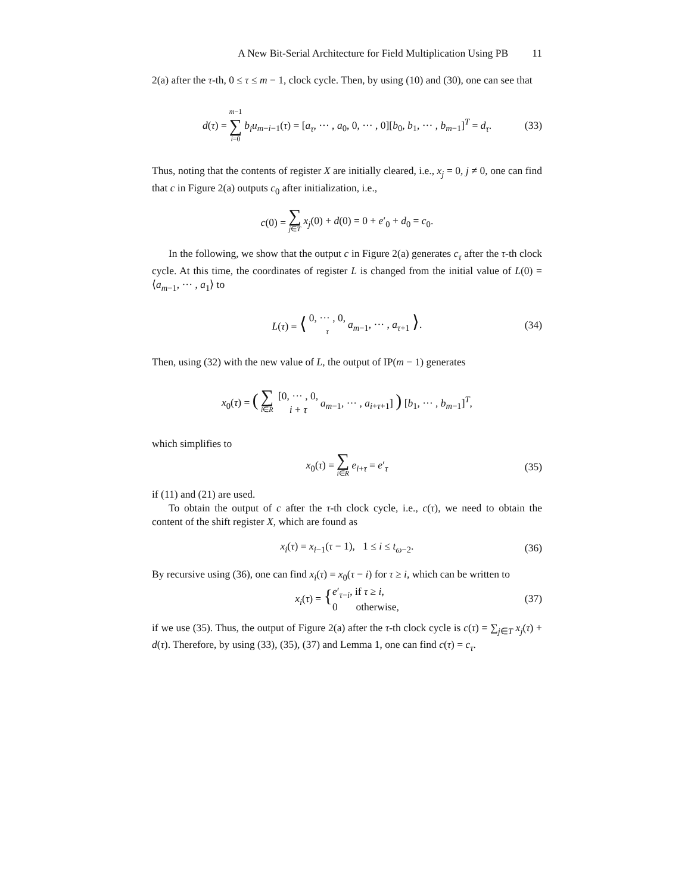A New Bit-Serial Architecture for Field Multiplication Using PB 11
2(a) after the τ-th, 0 ≤ τ ≤ m − 1, clock cycle. Then, by using (10) and (30), one can see that
d(τ) = m−1 ∑ i=0 b<sub>i</sub>u<sub>m−i−1</sub>(τ) = [a<sub>τ</sub>, ··· , a<sub>0</sub>, 0, ··· , 0][b<sub>0</sub>, b<sub>1</sub>, ··· , b<sub>m−1</sub>]<sup>T</sup> = d<sub>τ</sub>. (33)
Thus, noting that the contents of register X are initially cleared, i.e., x<sub>j</sub> = 0, j ≠ 0, one can find that c in Figure 2(a) outputs c<sub>0</sub> after initialization, i.e.,
c(0) = ∑ j∈T x<sub>j</sub>(0) + d(0) = 0 + e′<sub>0</sub> + d<sub>0</sub> = c<sub>0</sub>.
In the following, we show that the output c in Figure 2(a) generates c<sub>τ</sub> after the τ-th clock cycle. At this time, the coordinates of register L is changed from the initial value of L(0) = ⟨a<sub>m−1</sub>, ··· , a<sub>1</sub>⟩ to
L(τ) = ⟨ 0, ··· , 0, τ a<sub>m−1</sub>, ··· , a<sub>τ+1</sub> ⟩. (34)
Then, using (32) with the new value of L, the output of IP(m − 1) generates
x<sub>0</sub>(τ) = (∑ i∈R [0, ··· , 0, i + τ a<sub>m−1</sub>, ··· , a<sub>i+τ+1</sub>] ) [b<sub>1</sub>, ··· , b<sub>m−1</sub>]<sup>T</sup>,
which simplifies to
x<sub>0</sub>(τ) = ∑ i∈R e<sub>i+τ</sub> = e′<sub>τ</sub> (35)
if (11) and (21) are used.
To obtain the output of c after the τ-th clock cycle, i.e., c(τ), we need to obtain the content of the shift register X, which are found as
x<sub>i</sub>(τ) = x<sub>i−1</sub>(τ − 1), 1 ≤ i ≤ t<sub>ω−2</sub>. (36)
By recursive using (36), one can find x<sub>i</sub>(τ) = x<sub>0</sub>(τ − i) for τ ≥ i, which can be written to
x<sub>i</sub>(τ) = { e′<sub>τ−i</sub>, if τ ≥ i,
0 otherwise, (37)
if we use (35). Thus, the output of Figure 2(a) after the τ-th clock cycle is c(τ) = ∑<sub>j∈T</sub> x<sub>j</sub>(τ) + d(τ). Therefore, by using (33), (35), (37) and Lemma 1, one can find c(τ) = c<sub>τ</sub>.